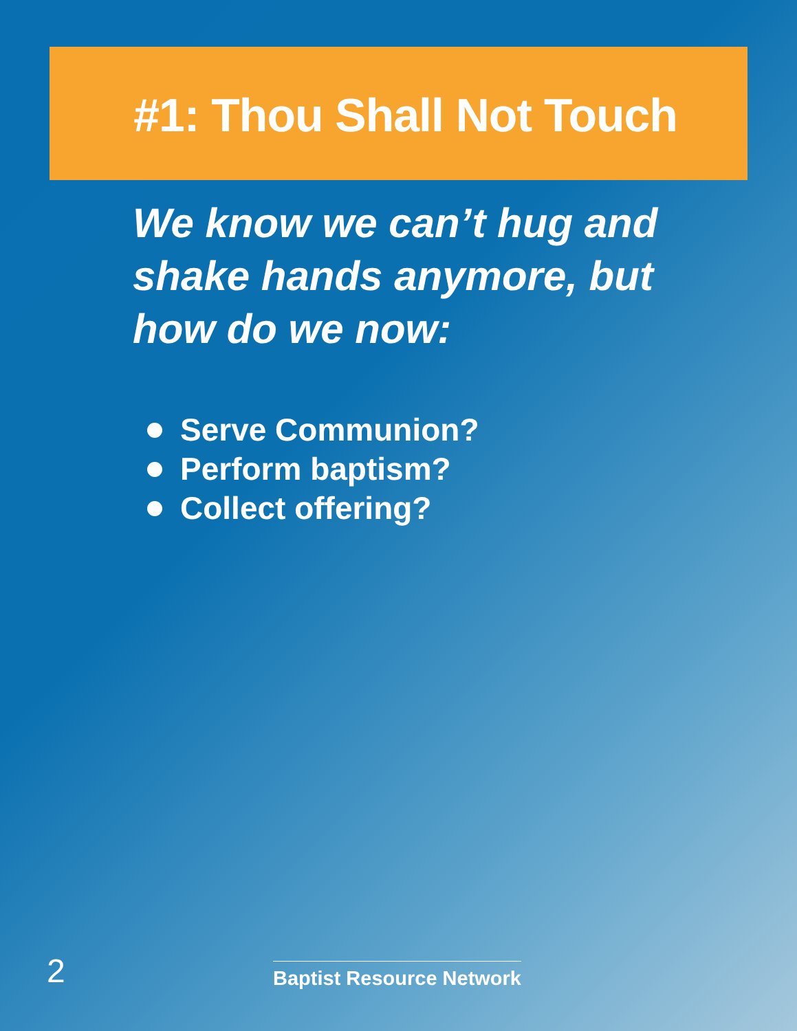#1: Thou Shall Not Touch
We know we can’t hug and shake hands anymore, but how do we now:
Serve Communion?
Perform baptism?
Collect offering?
2
Baptist Resource Network